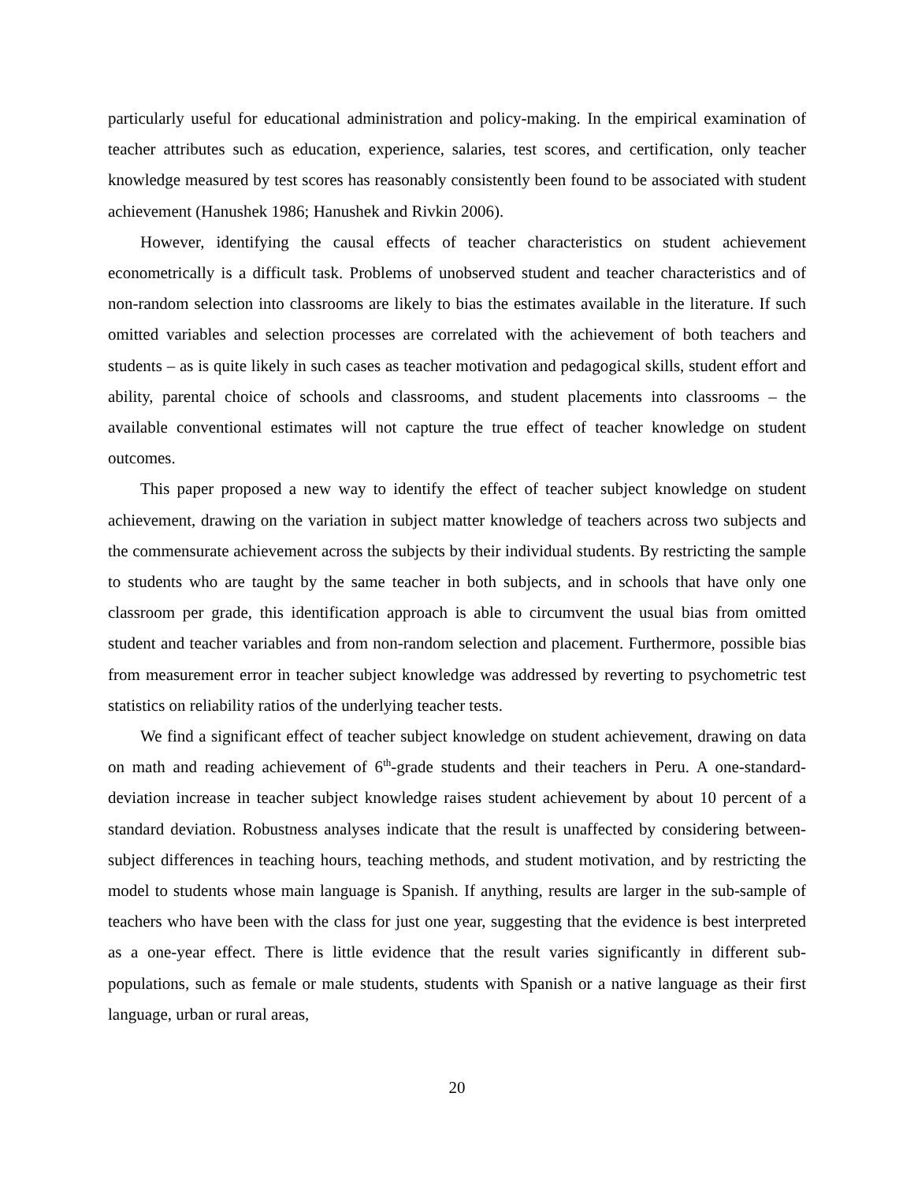particularly useful for educational administration and policy-making. In the empirical examination of teacher attributes such as education, experience, salaries, test scores, and certification, only teacher knowledge measured by test scores has reasonably consistently been found to be associated with student achievement (Hanushek 1986; Hanushek and Rivkin 2006).
However, identifying the causal effects of teacher characteristics on student achievement econometrically is a difficult task. Problems of unobserved student and teacher characteristics and of non-random selection into classrooms are likely to bias the estimates available in the literature. If such omitted variables and selection processes are correlated with the achievement of both teachers and students – as is quite likely in such cases as teacher motivation and pedagogical skills, student effort and ability, parental choice of schools and classrooms, and student placements into classrooms – the available conventional estimates will not capture the true effect of teacher knowledge on student outcomes.
This paper proposed a new way to identify the effect of teacher subject knowledge on student achievement, drawing on the variation in subject matter knowledge of teachers across two subjects and the commensurate achievement across the subjects by their individual students. By restricting the sample to students who are taught by the same teacher in both subjects, and in schools that have only one classroom per grade, this identification approach is able to circumvent the usual bias from omitted student and teacher variables and from non-random selection and placement. Furthermore, possible bias from measurement error in teacher subject knowledge was addressed by reverting to psychometric test statistics on reliability ratios of the underlying teacher tests.
We find a significant effect of teacher subject knowledge on student achievement, drawing on data on math and reading achievement of 6<sup>th</sup>-grade students and their teachers in Peru. A one-standard-deviation increase in teacher subject knowledge raises student achievement by about 10 percent of a standard deviation. Robustness analyses indicate that the result is unaffected by considering between-subject differences in teaching hours, teaching methods, and student motivation, and by restricting the model to students whose main language is Spanish. If anything, results are larger in the sub-sample of teachers who have been with the class for just one year, suggesting that the evidence is best interpreted as a one-year effect. There is little evidence that the result varies significantly in different sub-populations, such as female or male students, students with Spanish or a native language as their first language, urban or rural areas,
20